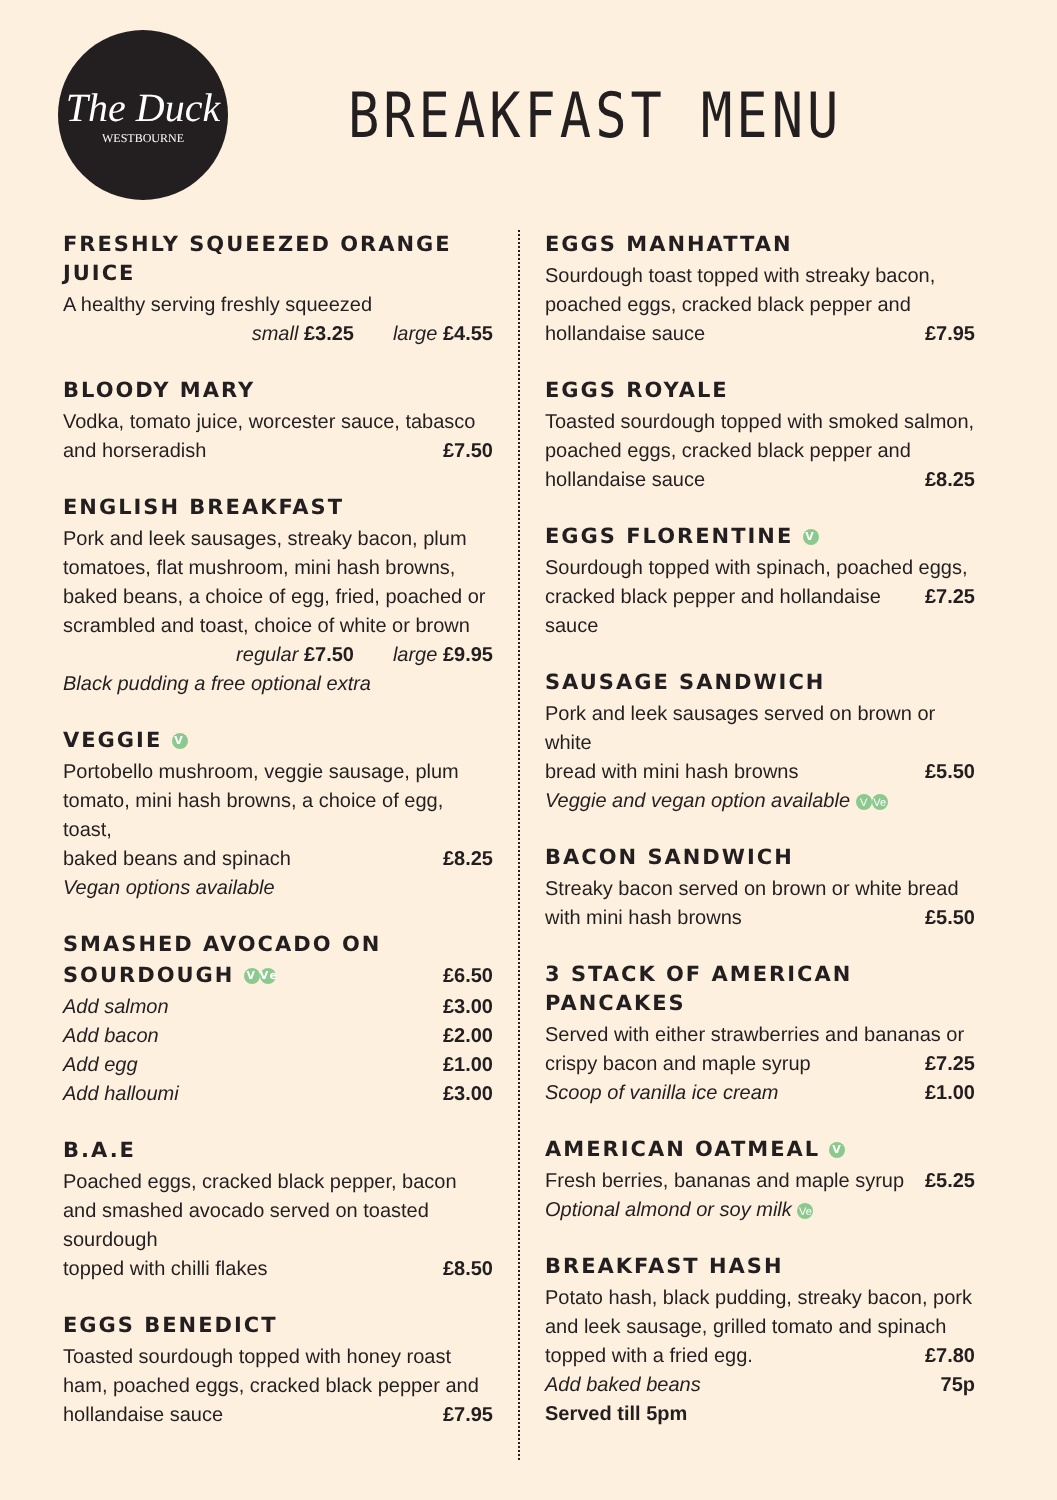The Duck
WESTBOURNE
BREAKFAST MENU
FRESHLY SQUEEZED ORANGE JUICE
A healthy serving freshly squeezed
small £3.25 large £4.55
BLOODY MARY
Vodka, tomato juice, worcester sauce, tabasco
and horseradish £7.50
ENGLISH BREAKFAST
Pork and leek sausages, streaky bacon, plum tomatoes, flat mushroom, mini hash browns, baked beans, a choice of egg, fried, poached or scrambled and toast, choice of white or brown
regular £7.50 large £9.95
Black pudding a free optional extra
VEGGIE V
Portobello mushroom, veggie sausage, plum tomato, mini hash browns, a choice of egg, toast,
baked beans and spinach £8.25
Vegan options available
SMASHED AVOCADO ON
SOURDOUGH V Ve
£6.50
Add salmon £3.00
Add bacon £2.00
Add egg £1.00
Add halloumi £3.00
B.A.E
Poached eggs, cracked black pepper, bacon and smashed avocado served on toasted sourdough
topped with chilli flakes £8.50
EGGS BENEDICT
Toasted sourdough topped with honey roast ham, poached eggs, cracked black pepper and
hollandaise sauce £7.95
EGGS MANHATTAN
Sourdough toast topped with streaky bacon, poached eggs, cracked black pepper and
hollandaise sauce £7.95
EGGS ROYALE
Toasted sourdough topped with smoked salmon, poached eggs, cracked black pepper and
hollandaise sauce £8.25
EGGS FLORENTINE V
Sourdough topped with spinach, poached eggs,
cracked black pepper and hollandaise sauce £7.25
SAUSAGE SANDWICH
Pork and leek sausages served on brown or white
bread with mini hash browns £5.50
Veggie and vegan option available V Ve
BACON SANDWICH
Streaky bacon served on brown or white bread
with mini hash browns £5.50
3 STACK OF AMERICAN PANCAKES
Served with either strawberries and bananas or
crispy bacon and maple syrup £7.25
Scoop of vanilla ice cream £1.00
AMERICAN OATMEAL V
Fresh berries, bananas and maple syrup £5.25
Optional almond or soy milk Ve
BREAKFAST HASH
Potato hash, black pudding, streaky bacon, pork and leek sausage, grilled tomato and spinach
topped with a fried egg. £7.80
Add baked beans 75p
Served till 5pm